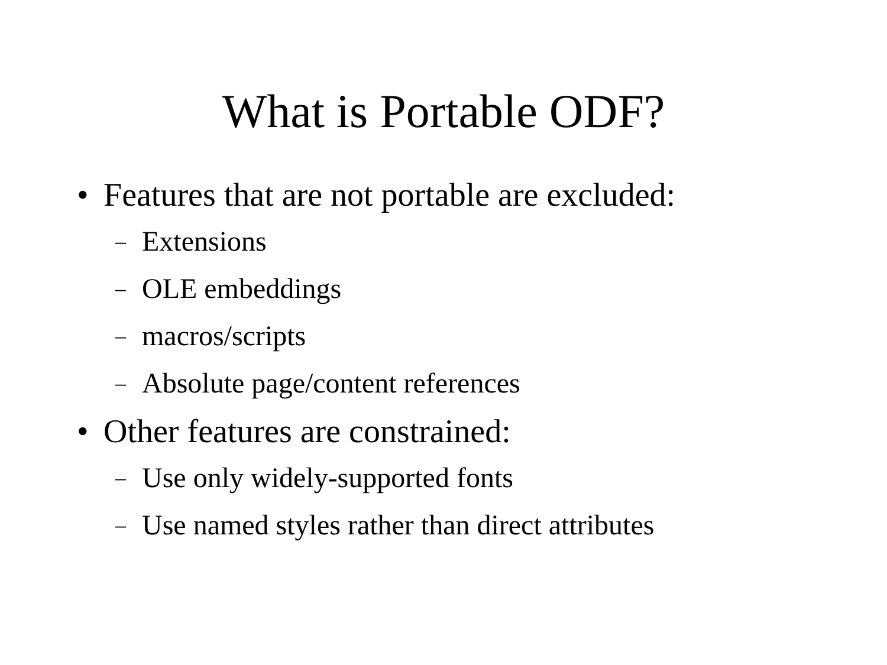What is Portable ODF?
• Features that are not portable are excluded:
– Extensions
– OLE embeddings
– macros/scripts
– Absolute page/content references
• Other features are constrained:
– Use only widely-supported fonts
– Use named styles rather than direct attributes